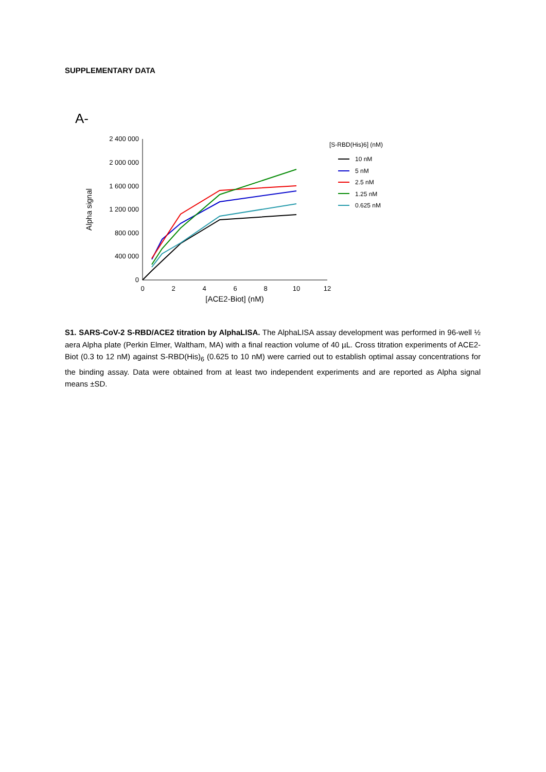SUPPLEMENTARY DATA
A-
2 400 000
2 000 000
1 600 000
1 200 000
800 000
400 000
0
0
2
4
6
8
10
12
[ACE2-Biot] (nM)
Alpha signal
[S-RBD(His)6] (nM)
10 nM
5 nM
2.5 nM
1.25 nM
0.625 nM
S1. SARS-CoV-2 S-RBD/ACE2 titration by AlphaLISA. The AlphaLISA assay development was performed in 96-well ½ aera Alpha plate (Perkin Elmer, Waltham, MA) with a final reaction volume of 40 µL. Cross titration experiments of ACE2-Biot (0.3 to 12 nM) against S-RBD(His)<sub>6</sub> (0.625 to 10 nM) were carried out to establish optimal assay concentrations for the binding assay. Data were obtained from at least two independent experiments and are reported as Alpha signal means ±SD.